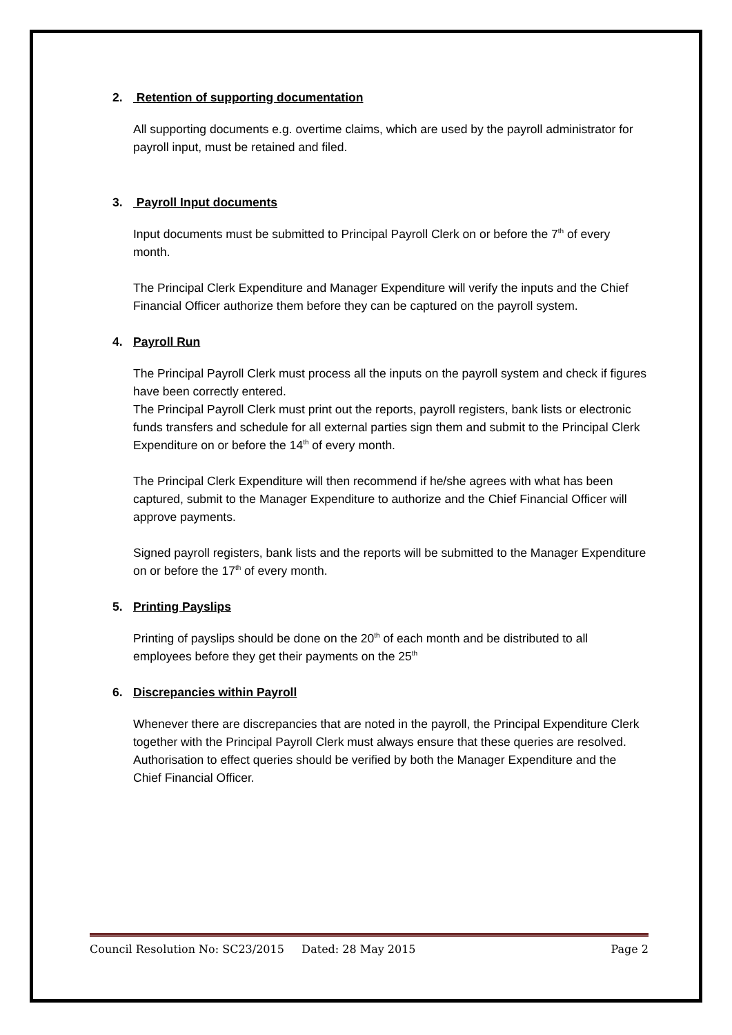2. Retention of supporting documentation
All supporting documents e.g. overtime claims, which are used by the payroll administrator for payroll input, must be retained and filed.
3. Payroll Input documents
Input documents must be submitted to Principal Payroll Clerk on or before the 7<sup>th</sup> of every month.
The Principal Clerk Expenditure and Manager Expenditure will verify the inputs and the Chief Financial Officer authorize them before they can be captured on the payroll system.
4. Payroll Run
The Principal Payroll Clerk must process all the inputs on the payroll system and check if figures have been correctly entered.
The Principal Payroll Clerk must print out the reports, payroll registers, bank lists or electronic funds transfers and schedule for all external parties sign them and submit to the Principal Clerk Expenditure on or before the 14<sup>th</sup> of every month.
The Principal Clerk Expenditure will then recommend if he/she agrees with what has been captured, submit to the Manager Expenditure to authorize and the Chief Financial Officer will approve payments.
Signed payroll registers, bank lists and the reports will be submitted to the Manager Expenditure on or before the 17<sup>th</sup> of every month.
5. Printing Payslips
Printing of payslips should be done on the 20<sup>th</sup> of each month and be distributed to all employees before they get their payments on the 25<sup>th</sup>
6. Discrepancies within Payroll
Whenever there are discrepancies that are noted in the payroll, the Principal Expenditure Clerk together with the Principal Payroll Clerk must always ensure that these queries are resolved. Authorisation to effect queries should be verified by both the Manager Expenditure and the Chief Financial Officer.
Council Resolution No: SC23/2015 Dated: 28 May 2015 Page 2